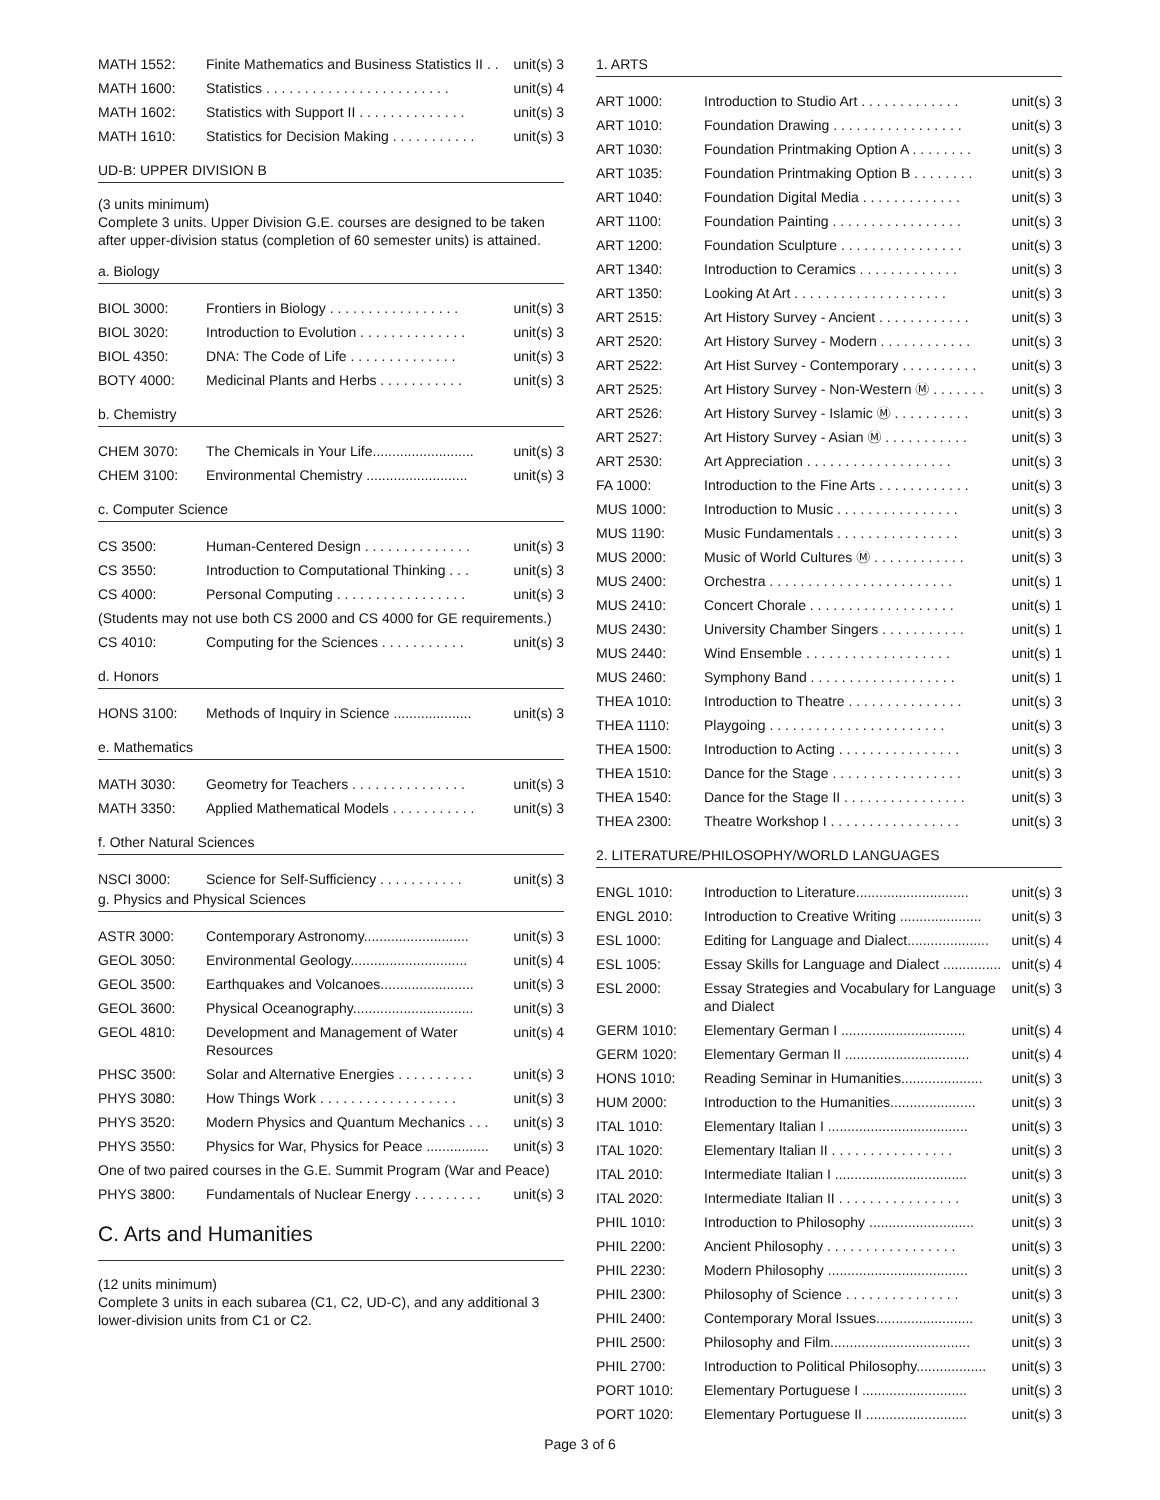| MATH 1552: | Finite Mathematics and Business Statistics II . . | unit(s) 3 |
| MATH 1600: | Statistics . . . . . . . . . . . . . . . . . . . . . . . . | unit(s) 4 |
| MATH 1602: | Statistics with Support II . . . . . . . . . . . . . . | unit(s) 3 |
| MATH 1610: | Statistics for Decision Making . . . . . . . . . . . | unit(s) 3 |
UD-B: UPPER DIVISION B
(3 units minimum)
Complete 3 units. Upper Division G.E. courses are designed to be taken after upper-division status (completion of 60 semester units) is attained.
a. Biology
| BIOL 3000: | Frontiers in Biology . . . . . . . . . . . . . . . . . | unit(s) 3 |
| BIOL 3020: | Introduction to Evolution . . . . . . . . . . . . . . | unit(s) 3 |
| BIOL 4350: | DNA: The Code of Life . . . . . . . . . . . . . . | unit(s) 3 |
| BOTY 4000: | Medicinal Plants and Herbs . . . . . . . . . . . | unit(s) 3 |
b. Chemistry
| CHEM 3070: | The Chemicals in Your Life.......................... | unit(s) 3 |
| CHEM 3100: | Environmental Chemistry .......................... | unit(s) 3 |
c. Computer Science
| CS 3500: | Human-Centered Design . . . . . . . . . . . . . . | unit(s) 3 |
| CS 3550: | Introduction to Computational Thinking . . . | unit(s) 3 |
| CS 4000: | Personal Computing . . . . . . . . . . . . . . . . . | unit(s) 3 |
| (Students may not use both CS 2000 and CS 4000 for GE requirements.) | | |
| CS 4010: | Computing for the Sciences . . . . . . . . . . . | unit(s) 3 |
d. Honors
| HONS 3100: | Methods of Inquiry in Science .................... | unit(s) 3 |
e. Mathematics
| MATH 3030: | Geometry for Teachers . . . . . . . . . . . . . . . | unit(s) 3 |
| MATH 3350: | Applied Mathematical Models . . . . . . . . . . . | unit(s) 3 |
f. Other Natural Sciences
| NSCI 3000: | Science for Self-Sufficiency . . . . . . . . . . . | unit(s) 3 |
g. Physics and Physical Sciences
| ASTR 3000: | Contemporary Astronomy........................... | unit(s) 3 |
| GEOL 3050: | Environmental Geology.............................. | unit(s) 4 |
| GEOL 3500: | Earthquakes and Volcanoes........................ | unit(s) 3 |
| GEOL 3600: | Physical Oceanography............................... | unit(s) 3 |
| GEOL 4810: | Development and Management of Water Resources | unit(s) 4 |
| PHSC 3500: | Solar and Alternative Energies . . . . . . . . . . | unit(s) 3 |
| PHYS 3080: | How Things Work . . . . . . . . . . . . . . . . . . | unit(s) 3 |
| PHYS 3520: | Modern Physics and Quantum Mechanics . . . | unit(s) 3 |
| PHYS 3550: | Physics for War, Physics for Peace ................ | unit(s) 3 |
| One of two paired courses in the G.E. Summit Program (War and Peace) | | |
| PHYS 3800: | Fundamentals of Nuclear Energy . . . . . . . . . | unit(s) 3 |
C. Arts and Humanities
(12 units minimum)
Complete 3 units in each subarea (C1, C2, UD-C), and any additional 3 lower-division units from C1 or C2.
1. ARTS
| ART 1000: | Introduction to Studio Art . . . . . . . . . . . . . | unit(s) 3 |
| ART 1010: | Foundation Drawing . . . . . . . . . . . . . . . . . | unit(s) 3 |
| ART 1030: | Foundation Printmaking Option A . . . . . . . . | unit(s) 3 |
| ART 1035: | Foundation Printmaking Option B . . . . . . . . | unit(s) 3 |
| ART 1040: | Foundation Digital Media . . . . . . . . . . . . . | unit(s) 3 |
| ART 1100: | Foundation Painting . . . . . . . . . . . . . . . . . | unit(s) 3 |
| ART 1200: | Foundation Sculpture . . . . . . . . . . . . . . . . | unit(s) 3 |
| ART 1340: | Introduction to Ceramics . . . . . . . . . . . . . | unit(s) 3 |
| ART 1350: | Looking At Art . . . . . . . . . . . . . . . . . . . . | unit(s) 3 |
| ART 2515: | Art History Survey - Ancient . . . . . . . . . . . . | unit(s) 3 |
| ART 2520: | Art History Survey - Modern . . . . . . . . . . . . | unit(s) 3 |
| ART 2522: | Art Hist Survey - Contemporary . . . . . . . . . . | unit(s) 3 |
| ART 2525: | Art History Survey - Non-Western Ⓜ . . . . . . . | unit(s) 3 |
| ART 2526: | Art History Survey - Islamic Ⓜ . . . . . . . . . . | unit(s) 3 |
| ART 2527: | Art History Survey - Asian Ⓜ . . . . . . . . . . . | unit(s) 3 |
| ART 2530: | Art Appreciation . . . . . . . . . . . . . . . . . . . | unit(s) 3 |
| FA 1000: | Introduction to the Fine Arts . . . . . . . . . . . . | unit(s) 3 |
| MUS 1000: | Introduction to Music . . . . . . . . . . . . . . . . | unit(s) 3 |
| MUS 1190: | Music Fundamentals . . . . . . . . . . . . . . . . | unit(s) 3 |
| MUS 2000: | Music of World Cultures Ⓜ . . . . . . . . . . . . | unit(s) 3 |
| MUS 2400: | Orchestra . . . . . . . . . . . . . . . . . . . . . . . . | unit(s) 1 |
| MUS 2410: | Concert Chorale . . . . . . . . . . . . . . . . . . . | unit(s) 1 |
| MUS 2430: | University Chamber Singers . . . . . . . . . . . | unit(s) 1 |
| MUS 2440: | Wind Ensemble . . . . . . . . . . . . . . . . . . . | unit(s) 1 |
| MUS 2460: | Symphony Band . . . . . . . . . . . . . . . . . . . | unit(s) 1 |
| THEA 1010: | Introduction to Theatre . . . . . . . . . . . . . . . | unit(s) 3 |
| THEA 1110: | Playgoing . . . . . . . . . . . . . . . . . . . . . . . | unit(s) 3 |
| THEA 1500: | Introduction to Acting . . . . . . . . . . . . . . . . | unit(s) 3 |
| THEA 1510: | Dance for the Stage . . . . . . . . . . . . . . . . . | unit(s) 3 |
| THEA 1540: | Dance for the Stage II . . . . . . . . . . . . . . . . | unit(s) 3 |
| THEA 2300: | Theatre Workshop I . . . . . . . . . . . . . . . . . | unit(s) 3 |
2. LITERATURE/PHILOSOPHY/WORLD LANGUAGES
| ENGL 1010: | Introduction to Literature............................. | unit(s) 3 |
| ENGL 2010: | Introduction to Creative Writing ..................... | unit(s) 3 |
| ESL 1000: | Editing for Language and Dialect..................... | unit(s) 4 |
| ESL 1005: | Essay Skills for Language and Dialect ............... | unit(s) 4 |
| ESL 2000: | Essay Strategies and Vocabulary for Language and Dialect | unit(s) 3 |
| GERM 1010: | Elementary German I ................................ | unit(s) 4 |
| GERM 1020: | Elementary German II ................................ | unit(s) 4 |
| HONS 1010: | Reading Seminar in Humanities..................... | unit(s) 3 |
| HUM 2000: | Introduction to the Humanities...................... | unit(s) 3 |
| ITAL 1010: | Elementary Italian I .................................... | unit(s) 3 |
| ITAL 1020: | Elementary Italian II . . . . . . . . . . . . . . . . | unit(s) 3 |
| ITAL 2010: | Intermediate Italian I .................................. | unit(s) 3 |
| ITAL 2020: | Intermediate Italian II . . . . . . . . . . . . . . . . | unit(s) 3 |
| PHIL 1010: | Introduction to Philosophy ........................... | unit(s) 3 |
| PHIL 2200: | Ancient Philosophy . . . . . . . . . . . . . . . . . | unit(s) 3 |
| PHIL 2230: | Modern Philosophy .................................... | unit(s) 3 |
| PHIL 2300: | Philosophy of Science . . . . . . . . . . . . . . . | unit(s) 3 |
| PHIL 2400: | Contemporary Moral Issues......................... | unit(s) 3 |
| PHIL 2500: | Philosophy and Film.................................... | unit(s) 3 |
| PHIL 2700: | Introduction to Political Philosophy.................. | unit(s) 3 |
| PORT 1010: | Elementary Portuguese I ........................... | unit(s) 3 |
| PORT 1020: | Elementary Portuguese II .......................... | unit(s) 3 |
Page 3 of 6